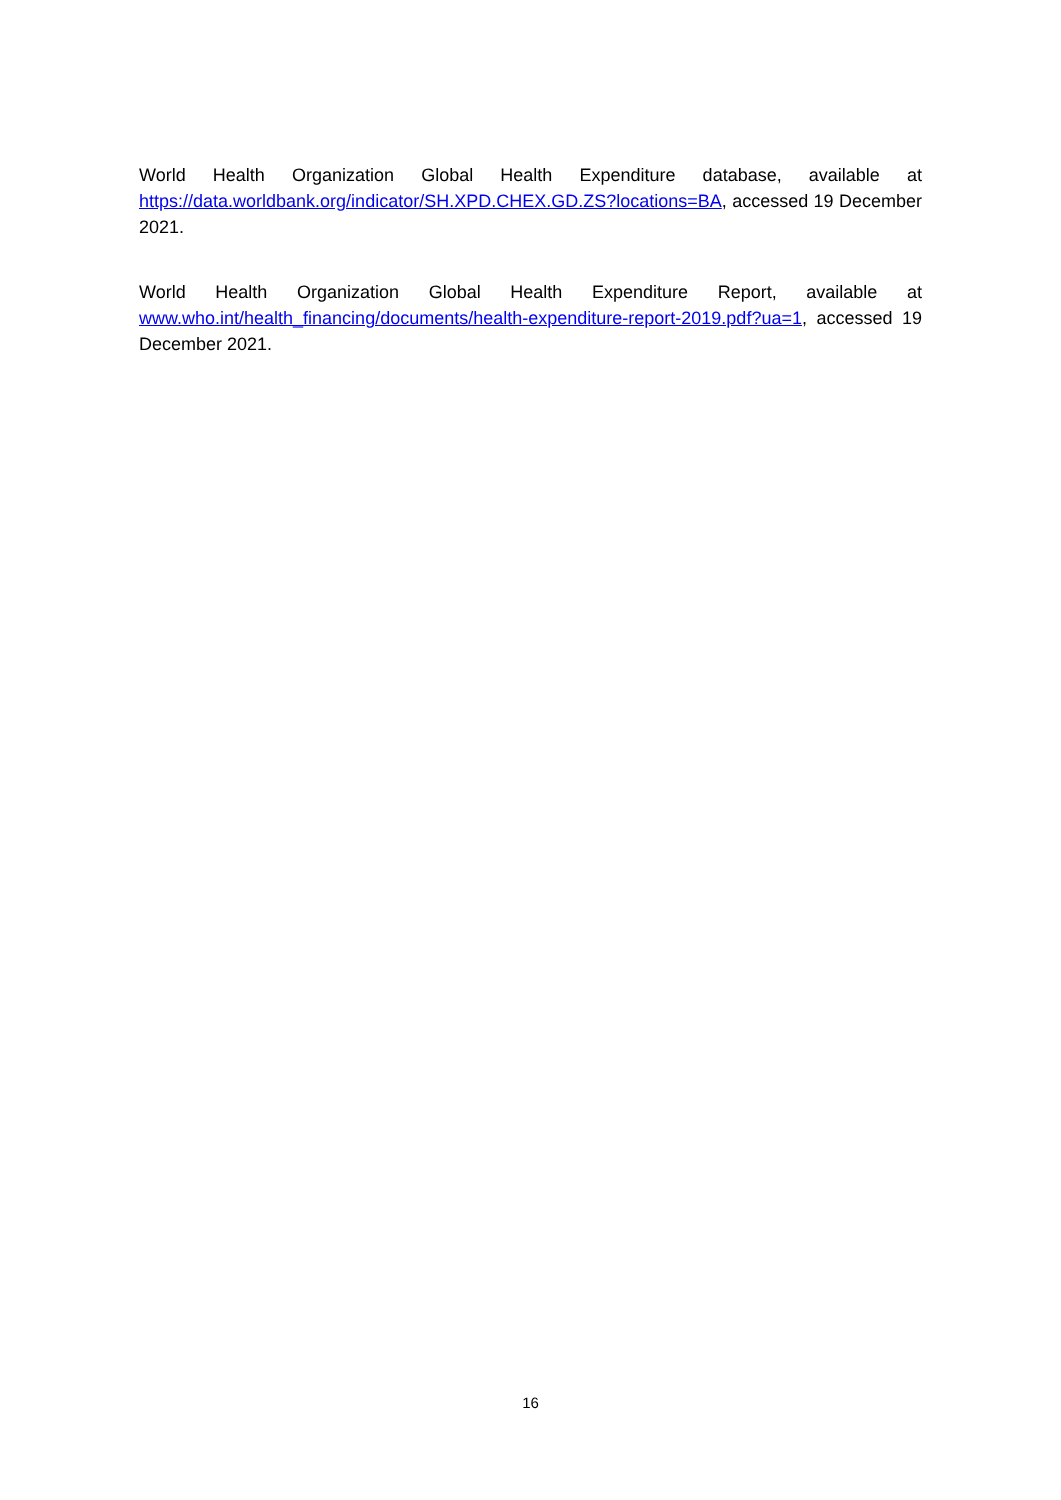World Health Organization Global Health Expenditure database, available at https://data.worldbank.org/indicator/SH.XPD.CHEX.GD.ZS?locations=BA, accessed 19 December 2021.
World Health Organization Global Health Expenditure Report, available at www.who.int/health_financing/documents/health-expenditure-report-2019.pdf?ua=1, accessed 19 December 2021.
16